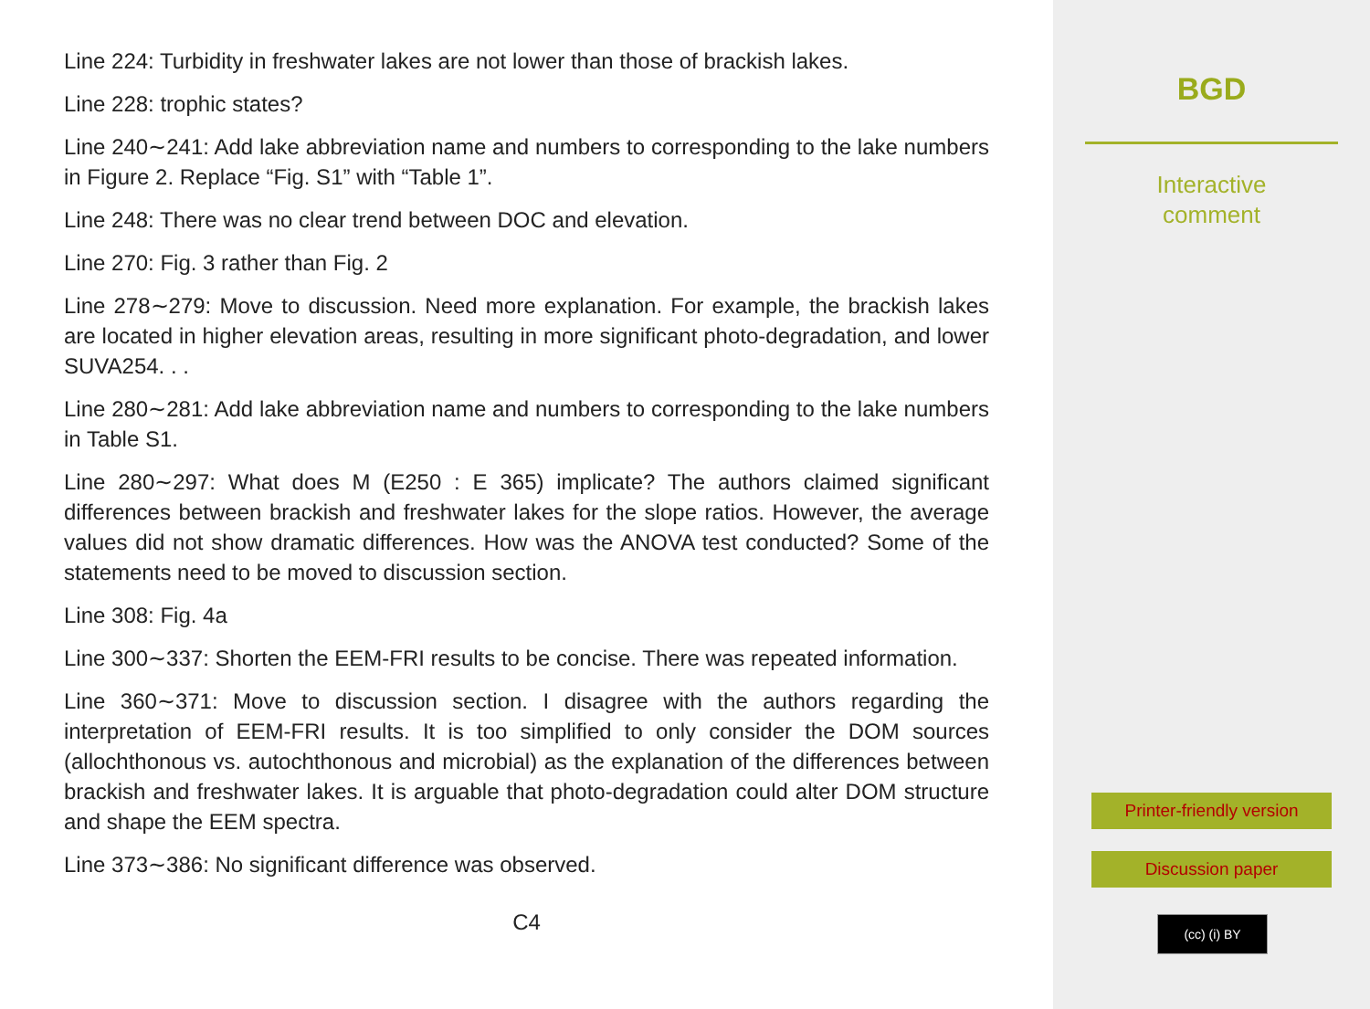Line 224: Turbidity in freshwater lakes are not lower than those of brackish lakes.
Line 228: trophic states?
Line 240∼241: Add lake abbreviation name and numbers to corresponding to the lake numbers in Figure 2. Replace “Fig. S1” with “Table 1”.
Line 248: There was no clear trend between DOC and elevation.
Line 270: Fig. 3 rather than Fig. 2
Line 278∼279: Move to discussion. Need more explanation. For example, the brackish lakes are located in higher elevation areas, resulting in more significant photo-degradation, and lower SUVA254. . .
Line 280∼281: Add lake abbreviation name and numbers to corresponding to the lake numbers in Table S1.
Line 280∼297: What does M (E250 : E 365) implicate? The authors claimed significant differences between brackish and freshwater lakes for the slope ratios. However, the average values did not show dramatic differences. How was the ANOVA test conducted? Some of the statements need to be moved to discussion section.
Line 308: Fig. 4a
Line 300∼337: Shorten the EEM-FRI results to be concise. There was repeated information.
Line 360∼371: Move to discussion section. I disagree with the authors regarding the interpretation of EEM-FRI results. It is too simplified to only consider the DOM sources (allochthonous vs. autochthonous and microbial) as the explanation of the differences between brackish and freshwater lakes. It is arguable that photo-degradation could alter DOM structure and shape the EEM spectra.
Line 373∼386: No significant difference was observed.
C4
BGD
Interactive
comment
Printer-friendly version
Discussion paper
(cc) (i) BY